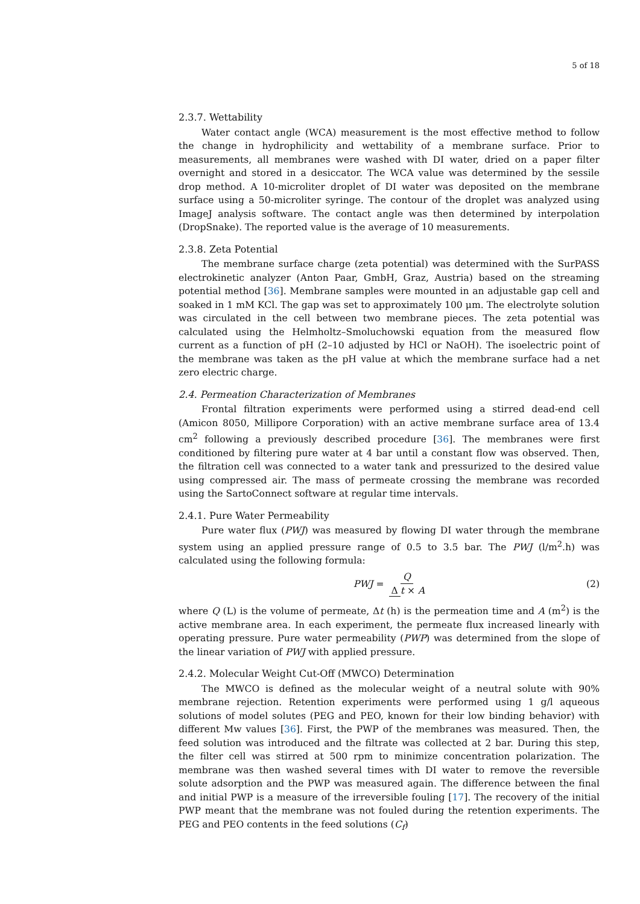5 of 18
2.3.7. Wettability
Water contact angle (WCA) measurement is the most effective method to follow the change in hydrophilicity and wettability of a membrane surface. Prior to measurements, all membranes were washed with DI water, dried on a paper filter overnight and stored in a desiccator. The WCA value was determined by the sessile drop method. A 10-microliter droplet of DI water was deposited on the membrane surface using a 50-microliter syringe. The contour of the droplet was analyzed using ImageJ analysis software. The contact angle was then determined by interpolation (DropSnake). The reported value is the average of 10 measurements.
2.3.8. Zeta Potential
The membrane surface charge (zeta potential) was determined with the SurPASS electrokinetic analyzer (Anton Paar, GmbH, Graz, Austria) based on the streaming potential method [36]. Membrane samples were mounted in an adjustable gap cell and soaked in 1 mM KCl. The gap was set to approximately 100 μm. The electrolyte solution was circulated in the cell between two membrane pieces. The zeta potential was calculated using the Helmholtz–Smoluchowski equation from the measured flow current as a function of pH (2–10 adjusted by HCl or NaOH). The isoelectric point of the membrane was taken as the pH value at which the membrane surface had a net zero electric charge.
2.4. Permeation Characterization of Membranes
Frontal filtration experiments were performed using a stirred dead-end cell (Amicon 8050, Millipore Corporation) with an active membrane surface area of 13.4 cm<sup>2</sup> following a previously described procedure [36]. The membranes were first conditioned by filtering pure water at 4 bar until a constant flow was observed. Then, the filtration cell was connected to a water tank and pressurized to the desired value using compressed air. The mass of permeate crossing the membrane was recorded using the SartoConnect software at regular time intervals.
2.4.1. Pure Water Permeability
Pure water flux (PWJ) was measured by flowing DI water through the membrane system using an applied pressure range of 0.5 to 3.5 bar. The PWJ (l/m<sup>2</sup>.h) was calculated using the following formula:
PWJ = Q Δ t × A (2)
where Q (L) is the volume of permeate, Δt (h) is the permeation time and A (m<sup>2</sup>) is the active membrane area. In each experiment, the permeate flux increased linearly with operating pressure. Pure water permeability (PWP) was determined from the slope of the linear variation of PWJ with applied pressure.
2.4.2. Molecular Weight Cut-Off (MWCO) Determination
The MWCO is defined as the molecular weight of a neutral solute with 90% membrane rejection. Retention experiments were performed using 1 g/l aqueous solutions of model solutes (PEG and PEO, known for their low binding behavior) with different Mw values [36]. First, the PWP of the membranes was measured. Then, the feed solution was introduced and the filtrate was collected at 2 bar. During this step, the filter cell was stirred at 500 rpm to minimize concentration polarization. The membrane was then washed several times with DI water to remove the reversible solute adsorption and the PWP was measured again. The difference between the final and initial PWP is a measure of the irreversible fouling [17]. The recovery of the initial PWP meant that the membrane was not fouled during the retention experiments. The PEG and PEO contents in the feed solutions (C<sub>f</sub>)